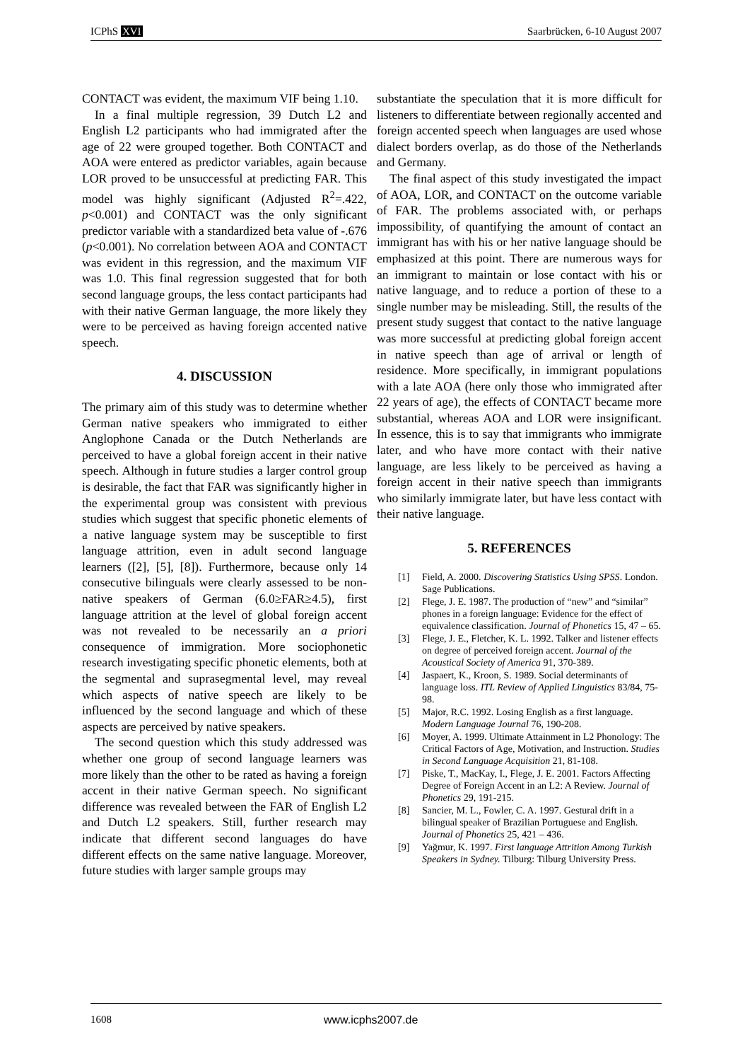ICPhS XVI Saarbrücken, 6-10 August 2007
CONTACT was evident, the maximum VIF being 1.10.
In a final multiple regression, 39 Dutch L2 and English L2 participants who had immigrated after the age of 22 were grouped together. Both CONTACT and AOA were entered as predictor variables, again because LOR proved to be unsuccessful at predicting FAR. This model was highly significant (Adjusted R<sup>2</sup>=.422, p<0.001) and CONTACT was the only significant predictor variable with a standardized beta value of -.676 (p<0.001). No correlation between AOA and CONTACT was evident in this regression, and the maximum VIF was 1.0. This final regression suggested that for both second language groups, the less contact participants had with their native German language, the more likely they were to be perceived as having foreign accented native speech.
4. DISCUSSION
The primary aim of this study was to determine whether German native speakers who immigrated to either Anglophone Canada or the Dutch Netherlands are perceived to have a global foreign accent in their native speech. Although in future studies a larger control group is desirable, the fact that FAR was significantly higher in the experimental group was consistent with previous studies which suggest that specific phonetic elements of a native language system may be susceptible to first language attrition, even in adult second language learners ([2], [5], [8]). Furthermore, because only 14 consecutive bilinguals were clearly assessed to be non-native speakers of German (6.0≥FAR≥4.5), first language attrition at the level of global foreign accent was not revealed to be necessarily an a priori consequence of immigration. More sociophonetic research investigating specific phonetic elements, both at the segmental and suprasegmental level, may reveal which aspects of native speech are likely to be influenced by the second language and which of these aspects are perceived by native speakers.
The second question which this study addressed was whether one group of second language learners was more likely than the other to be rated as having a foreign accent in their native German speech. No significant difference was revealed between the FAR of English L2 and Dutch L2 speakers. Still, further research may indicate that different second languages do have different effects on the same native language. Moreover, future studies with larger sample groups may
substantiate the speculation that it is more difficult for listeners to differentiate between regionally accented and foreign accented speech when languages are used whose dialect borders overlap, as do those of the Netherlands and Germany.
The final aspect of this study investigated the impact of AOA, LOR, and CONTACT on the outcome variable of FAR. The problems associated with, or perhaps impossibility, of quantifying the amount of contact an immigrant has with his or her native language should be emphasized at this point. There are numerous ways for an immigrant to maintain or lose contact with his or native language, and to reduce a portion of these to a single number may be misleading. Still, the results of the present study suggest that contact to the native language was more successful at predicting global foreign accent in native speech than age of arrival or length of residence. More specifically, in immigrant populations with a late AOA (here only those who immigrated after 22 years of age), the effects of CONTACT became more substantial, whereas AOA and LOR were insignificant. In essence, this is to say that immigrants who immigrate later, and who have more contact with their native language, are less likely to be perceived as having a foreign accent in their native speech than immigrants who similarly immigrate later, but have less contact with their native language.
5. REFERENCES
[1] Field, A. 2000. Discovering Statistics Using SPSS. London. Sage Publications.
[2] Flege, J. E. 1987. The production of “new” and “similar” phones in a foreign language: Evidence for the effect of equivalence classification. Journal of Phonetics 15, 47 – 65.
[3] Flege, J. E., Fletcher, K. L. 1992. Talker and listener effects on degree of perceived foreign accent. Journal of the Acoustical Society of America 91, 370-389.
[4] Jaspaert, K., Kroon, S. 1989. Social determinants of language loss. ITL Review of Applied Linguistics 83/84, 75-98.
[5] Major, R.C. 1992. Losing English as a first language. Modern Language Journal 76, 190-208.
[6] Moyer, A. 1999. Ultimate Attainment in L2 Phonology: The Critical Factors of Age, Motivation, and Instruction. Studies in Second Language Acquisition 21, 81-108.
[7] Piske, T., MacKay, I., Flege, J. E. 2001. Factors Affecting Degree of Foreign Accent in an L2: A Review. Journal of Phonetics 29, 191-215.
[8] Sancier, M. L., Fowler, C. A. 1997. Gestural drift in a bilingual speaker of Brazilian Portuguese and English. Journal of Phonetics 25, 421 – 436.
[9] Yağmur, K. 1997. First language Attrition Among Turkish Speakers in Sydney. Tilburg: Tilburg University Press.
1608 www.icphs2007.de